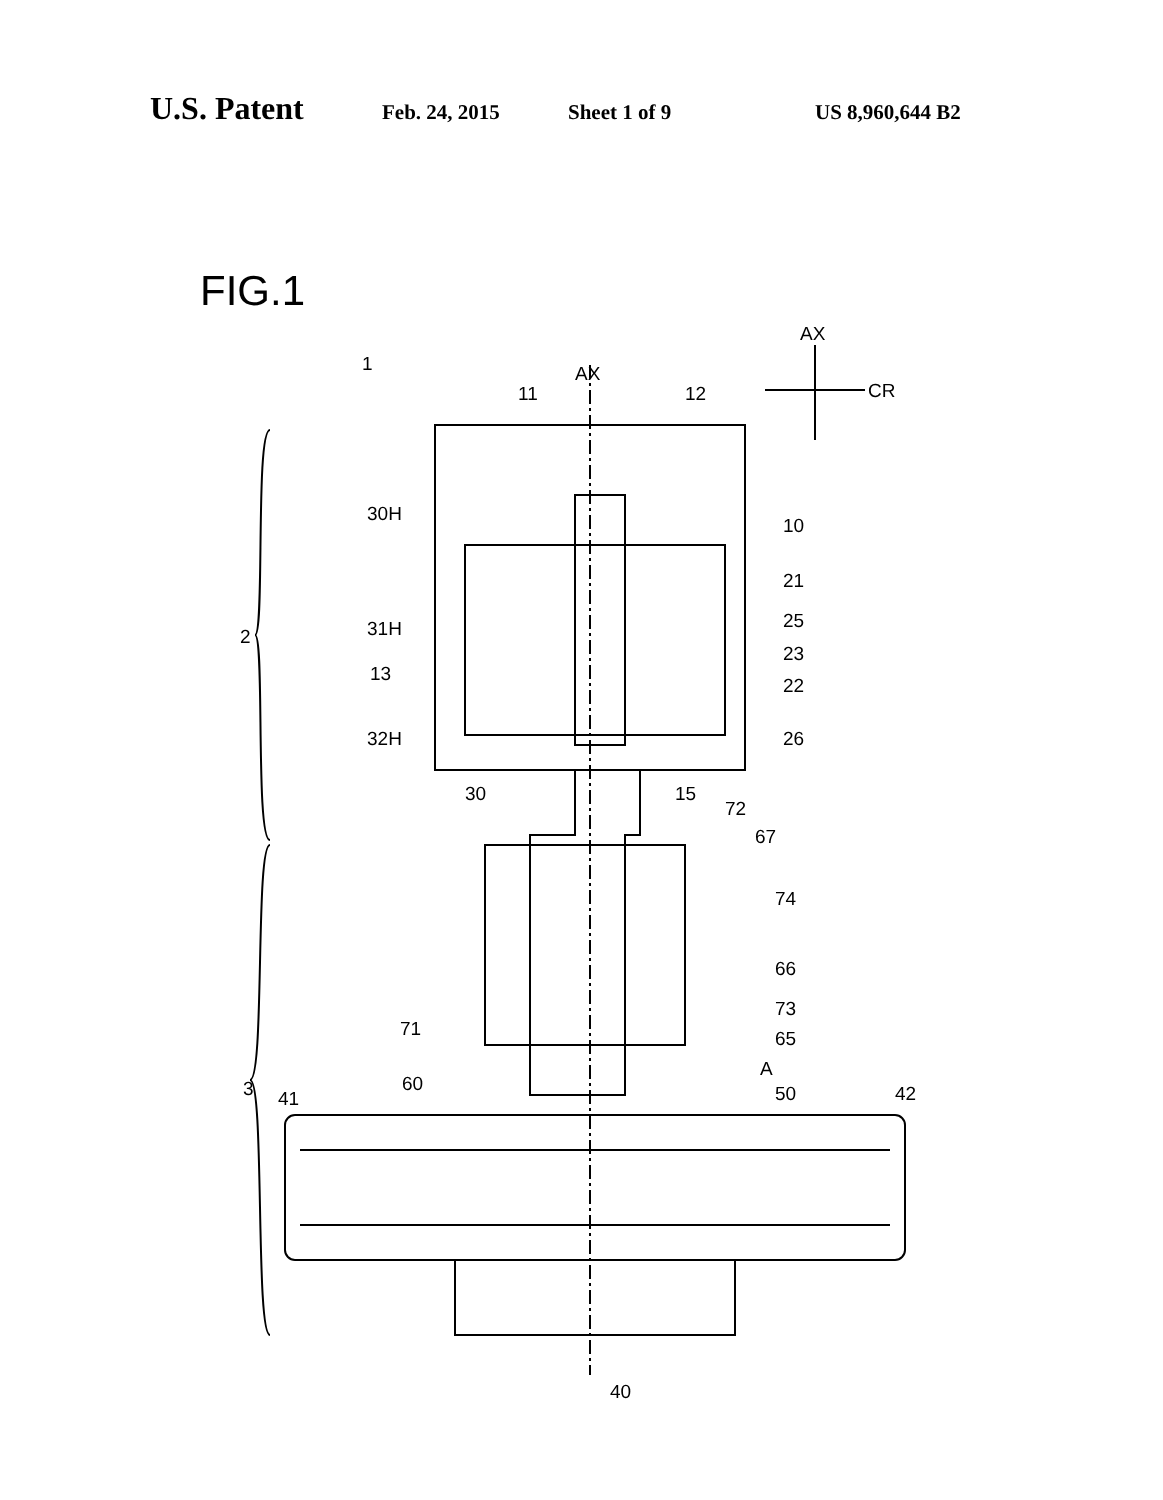U.S. Patent Feb. 24, 2015 Sheet 1 of 9 US 8,960,644 B2
FIG.1
AX
CR
1
AX
11
12
30H
10
21
31H
25
2
23
13
22
32H
26
30
15
72
67
74
66
73
71
65
A
60
50
3
41
42
40